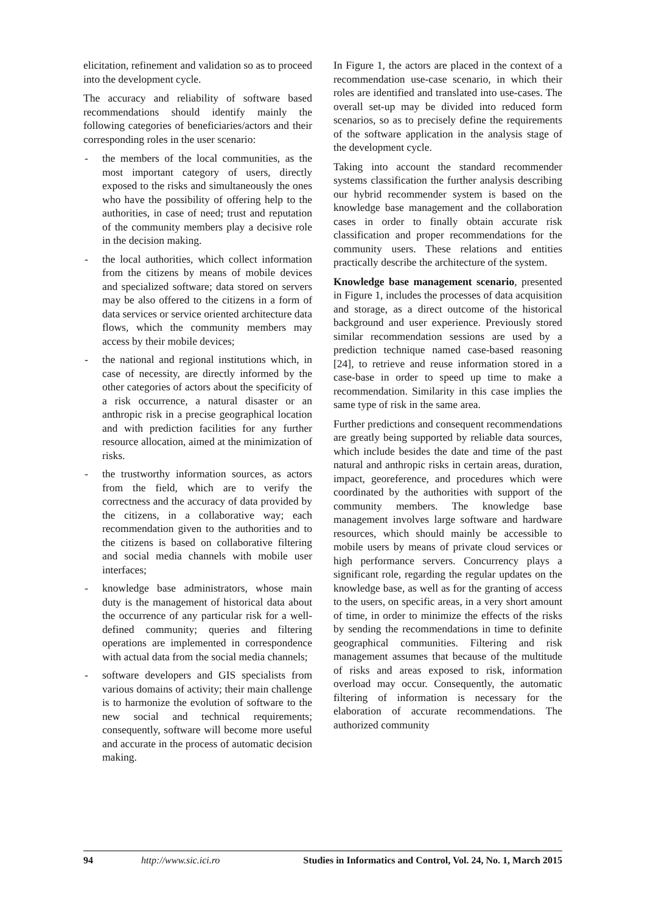elicitation, refinement and validation so as to proceed into the development cycle.
The accuracy and reliability of software based recommendations should identify mainly the following categories of beneficiaries/actors and their corresponding roles in the user scenario:
- the members of the local communities, as the most important category of users, directly exposed to the risks and simultaneously the ones who have the possibility of offering help to the authorities, in case of need; trust and reputation of the community members play a decisive role in the decision making.
- the local authorities, which collect information from the citizens by means of mobile devices and specialized software; data stored on servers may be also offered to the citizens in a form of data services or service oriented architecture data flows, which the community members may access by their mobile devices;
- the national and regional institutions which, in case of necessity, are directly informed by the other categories of actors about the specificity of a risk occurrence, a natural disaster or an anthropic risk in a precise geographical location and with prediction facilities for any further resource allocation, aimed at the minimization of risks.
- the trustworthy information sources, as actors from the field, which are to verify the correctness and the accuracy of data provided by the citizens, in a collaborative way; each recommendation given to the authorities and to the citizens is based on collaborative filtering and social media channels with mobile user interfaces;
- knowledge base administrators, whose main duty is the management of historical data about the occurrence of any particular risk for a well-defined community; queries and filtering operations are implemented in correspondence with actual data from the social media channels;
- software developers and GIS specialists from various domains of activity; their main challenge is to harmonize the evolution of software to the new social and technical requirements; consequently, software will become more useful and accurate in the process of automatic decision making.
In Figure 1, the actors are placed in the context of a recommendation use-case scenario, in which their roles are identified and translated into use-cases. The overall set-up may be divided into reduced form scenarios, so as to precisely define the requirements of the software application in the analysis stage of the development cycle.
Taking into account the standard recommender systems classification the further analysis describing our hybrid recommender system is based on the knowledge base management and the collaboration cases in order to finally obtain accurate risk classification and proper recommendations for the community users. These relations and entities practically describe the architecture of the system.
Knowledge base management scenario, presented in Figure 1, includes the processes of data acquisition and storage, as a direct outcome of the historical background and user experience. Previously stored similar recommendation sessions are used by a prediction technique named case-based reasoning [24], to retrieve and reuse information stored in a case-base in order to speed up time to make a recommendation. Similarity in this case implies the same type of risk in the same area.
Further predictions and consequent recommendations are greatly being supported by reliable data sources, which include besides the date and time of the past natural and anthropic risks in certain areas, duration, impact, georeference, and procedures which were coordinated by the authorities with support of the community members. The knowledge base management involves large software and hardware resources, which should mainly be accessible to mobile users by means of private cloud services or high performance servers. Concurrency plays a significant role, regarding the regular updates on the knowledge base, as well as for the granting of access to the users, on specific areas, in a very short amount of time, in order to minimize the effects of the risks by sending the recommendations in time to definite geographical communities. Filtering and risk management assumes that because of the multitude of risks and areas exposed to risk, information overload may occur. Consequently, the automatic filtering of information is necessary for the elaboration of accurate recommendations. The authorized community
94 http://www.sic.ici.ro Studies in Informatics and Control, Vol. 24, No. 1, March 2015